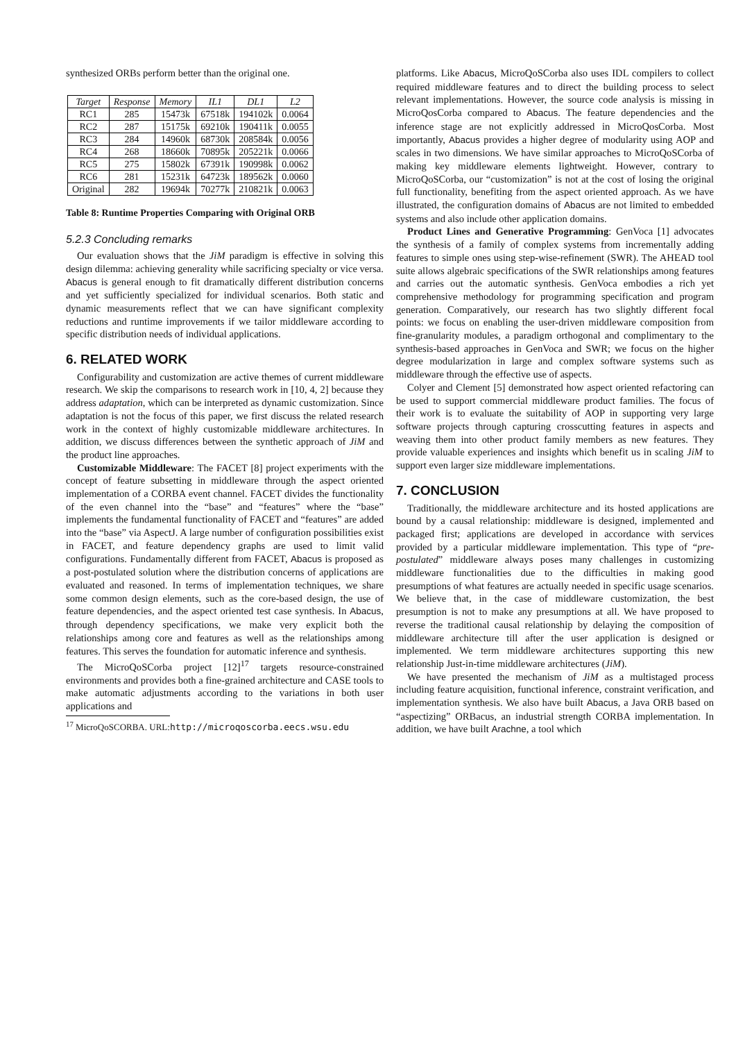synthesized ORBs perform better than the original one.
| Target | Response | Memory | IL1 | DL1 | L2 |
| --- | --- | --- | --- | --- | --- |
| RC1 | 285 | 15473k | 67518k | 194102k | 0.0064 |
| RC2 | 287 | 15175k | 69210k | 190411k | 0.0055 |
| RC3 | 284 | 14960k | 68730k | 208584k | 0.0056 |
| RC4 | 268 | 18660k | 70895k | 205221k | 0.0066 |
| RC5 | 275 | 15802k | 67391k | 190998k | 0.0062 |
| RC6 | 281 | 15231k | 64723k | 189562k | 0.0060 |
| Original | 282 | 19694k | 70277k | 210821k | 0.0063 |
Table 8: Runtime Properties Comparing with Original ORB
5.2.3 Concluding remarks
Our evaluation shows that the JiM paradigm is effective in solving this design dilemma: achieving generality while sacrificing specialty or vice versa. Abacus is general enough to fit dramatically different distribution concerns and yet sufficiently specialized for individual scenarios. Both static and dynamic measurements reflect that we can have significant complexity reductions and runtime improvements if we tailor middleware according to specific distribution needs of individual applications.
6. RELATED WORK
Configurability and customization are active themes of current middleware research. We skip the comparisons to research work in [10, 4, 2] because they address adaptation, which can be interpreted as dynamic customization. Since adaptation is not the focus of this paper, we first discuss the related research work in the context of highly customizable middleware architectures. In addition, we discuss differences between the synthetic approach of JiM and the product line approaches.
Customizable Middleware: The FACET [8] project experiments with the concept of feature subsetting in middleware through the aspect oriented implementation of a CORBA event channel. FACET divides the functionality of the even channel into the “base” and “features” where the “base” implements the fundamental functionality of FACET and “features” are added into the “base” via AspectJ. A large number of configuration possibilities exist in FACET, and feature dependency graphs are used to limit valid configurations. Fundamentally different from FACET, Abacus is proposed as a post-postulated solution where the distribution concerns of applications are evaluated and reasoned. In terms of implementation techniques, we share some common design elements, such as the core-based design, the use of feature dependencies, and the aspect oriented test case synthesis. In Abacus, through dependency specifications, we make very explicit both the relationships among core and features as well as the relationships among features. This serves the foundation for automatic inference and synthesis.
The MicroQoSCorba project [12]<sup>17</sup> targets resource-constrained environments and provides both a fine-grained architecture and CASE tools to make automatic adjustments according to the variations in both user applications and
<sup>17</sup> MicroQoSCORBA. URL:http://microqoscorba.eecs.wsu.edu
platforms. Like Abacus, MicroQoSCorba also uses IDL compilers to collect required middleware features and to direct the building process to select relevant implementations. However, the source code analysis is missing in MicroQosCorba compared to Abacus. The feature dependencies and the inference stage are not explicitly addressed in MicroQosCorba. Most importantly, Abacus provides a higher degree of modularity using AOP and scales in two dimensions. We have similar approaches to MicroQoSCorba of making key middleware elements lightweight. However, contrary to MicroQoSCorba, our “customization” is not at the cost of losing the original full functionality, benefiting from the aspect oriented approach. As we have illustrated, the configuration domains of Abacus are not limited to embedded systems and also include other application domains.
Product Lines and Generative Programming: GenVoca [1] advocates the synthesis of a family of complex systems from incrementally adding features to simple ones using step-wise-refinement (SWR). The AHEAD tool suite allows algebraic specifications of the SWR relationships among features and carries out the automatic synthesis. GenVoca embodies a rich yet comprehensive methodology for programming specification and program generation. Comparatively, our research has two slightly different focal points: we focus on enabling the user-driven middleware composition from fine-granularity modules, a paradigm orthogonal and complimentary to the synthesis-based approaches in GenVoca and SWR; we focus on the higher degree modularization in large and complex software systems such as middleware through the effective use of aspects.
Colyer and Clement [5] demonstrated how aspect oriented refactoring can be used to support commercial middleware product families. The focus of their work is to evaluate the suitability of AOP in supporting very large software projects through capturing crosscutting features in aspects and weaving them into other product family members as new features. They provide valuable experiences and insights which benefit us in scaling JiM to support even larger size middleware implementations.
7. CONCLUSION
Traditionally, the middleware architecture and its hosted applications are bound by a causal relationship: middleware is designed, implemented and packaged first; applications are developed in accordance with services provided by a particular middleware implementation. This type of “pre-postulated” middleware always poses many challenges in customizing middleware functionalities due to the difficulties in making good presumptions of what features are actually needed in specific usage scenarios. We believe that, in the case of middleware customization, the best presumption is not to make any presumptions at all. We have proposed to reverse the traditional causal relationship by delaying the composition of middleware architecture till after the user application is designed or implemented. We term middleware architectures supporting this new relationship Just-in-time middleware architectures (JiM).
We have presented the mechanism of JiM as a multistaged process including feature acquisition, functional inference, constraint verification, and implementation synthesis. We also have built Abacus, a Java ORB based on “aspectizing” ORBacus, an industrial strength CORBA implementation. In addition, we have built Arachne, a tool which